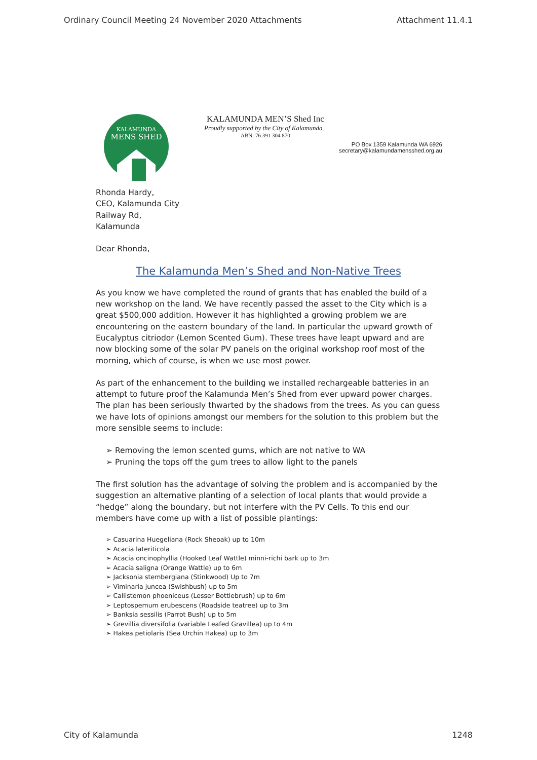Ordinary Council Meeting 24 November 2020 Attachments Attachment 11.4.1
KALAMUNDA
MENS SHED
KALAMUNDA MEN’S Shed Inc
Proudly supported by the City of Kalamunda.
ABN: 76 391 304 870
PO Box 1359 Kalamunda WA 6926
secretary@kalamundamensshed.org.au
Rhonda Hardy,
CEO, Kalamunda City
Railway Rd,
Kalamunda
Dear Rhonda,
The Kalamunda Men’s Shed and Non-Native Trees
As you know we have completed the round of grants that has enabled the build of a new workshop on the land. We have recently passed the asset to the City which is a great $500,000 addition. However it has highlighted a growing problem we are encountering on the eastern boundary of the land. In particular the upward growth of Eucalyptus citriodor (Lemon Scented Gum). These trees have leapt upward and are now blocking some of the solar PV panels on the original workshop roof most of the morning, which of course, is when we use most power.
As part of the enhancement to the building we installed rechargeable batteries in an attempt to future proof the Kalamunda Men’s Shed from ever upward power charges. The plan has been seriously thwarted by the shadows from the trees. As you can guess we have lots of opinions amongst our members for the solution to this problem but the more sensible seems to include:
➢ Removing the lemon scented gums, which are not native to WA
➢ Pruning the tops off the gum trees to allow light to the panels
The first solution has the advantage of solving the problem and is accompanied by the suggestion an alternative planting of a selection of local plants that would provide a “hedge” along the boundary, but not interfere with the PV Cells. To this end our members have come up with a list of possible plantings:
➢ Casuarina Huegeliana (Rock Sheoak) up to 10m
➢ Acacia lateriticola
➢ Acacia oncinophyllia (Hooked Leaf Wattle) minni-richi bark up to 3m
➢ Acacia saligna (Orange Wattle) up to 6m
➢ Jacksonia stembergiana (Stinkwood) Up to 7m
➢ Viminaria juncea (Swishbush) up to 5m
➢ Callistemon phoeniceus (Lesser Bottlebrush) up to 6m
➢ Leptospemum erubescens (Roadside teatree) up to 3m
➢ Banksia sessilis (Parrot Bush) up to 5m
➢ Grevillia diversifolia (variable Leafed Gravillea) up to 4m
➢ Hakea petiolaris (Sea Urchin Hakea) up to 3m
City of Kalamunda 1248